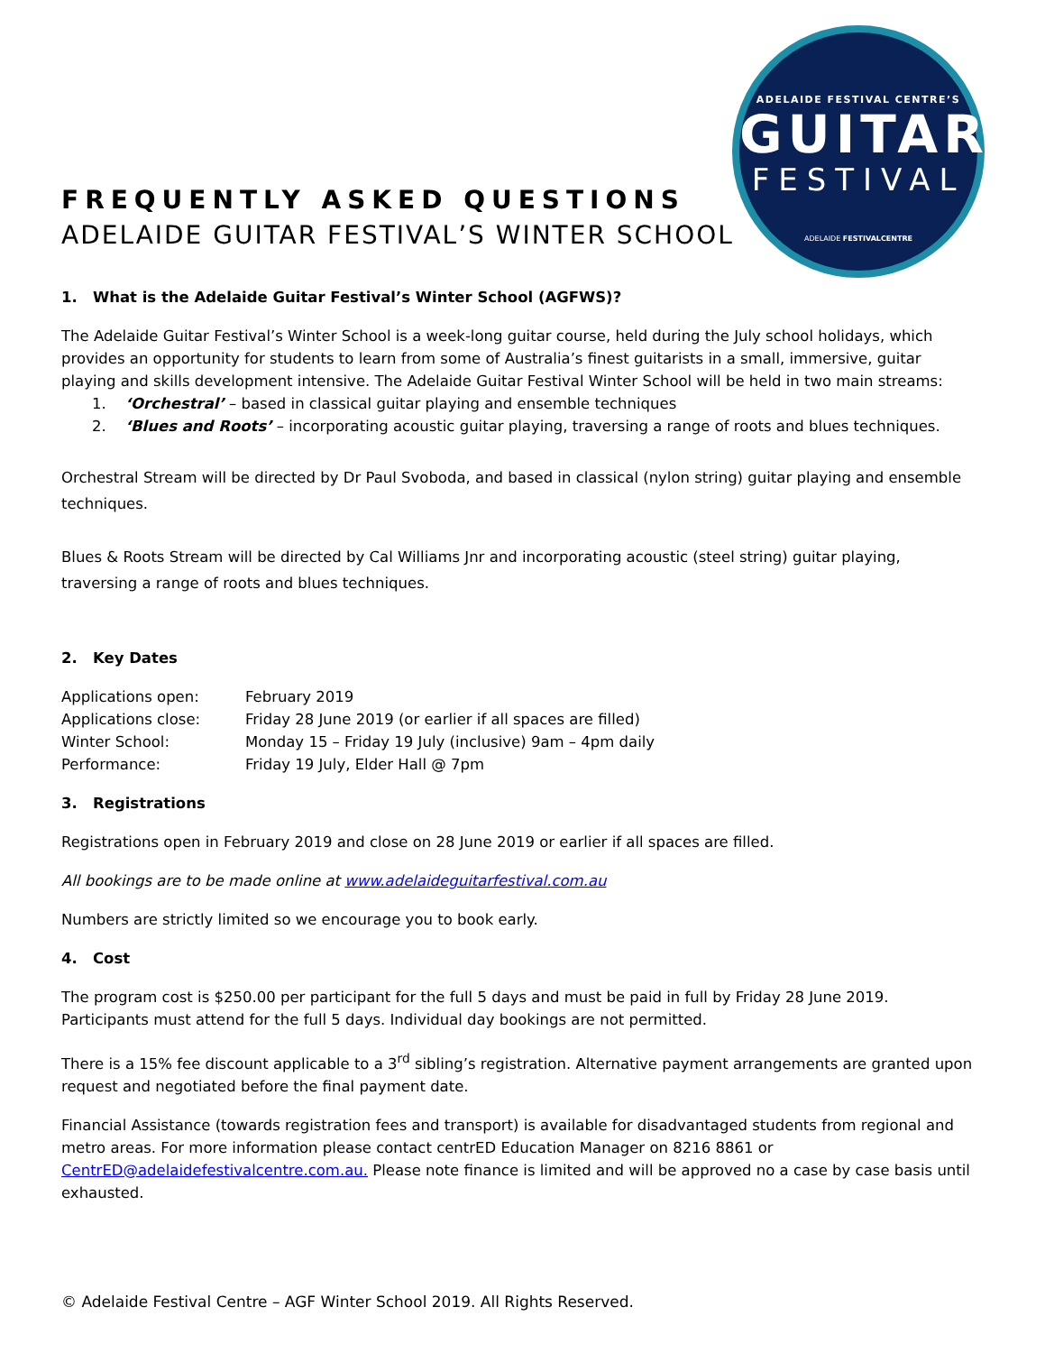ADELAIDE FESTIVAL CENTRE’S
GUITAR
FESTIVAL
ADELAIDE FESTIVALCENTRE
FREQUENTLY ASKED QUESTIONS
ADELAIDE GUITAR FESTIVAL’S WINTER SCHOOL
1. What is the Adelaide Guitar Festival’s Winter School (AGFWS)?
The Adelaide Guitar Festival’s Winter School is a week-long guitar course, held during the July school holidays, which provides an opportunity for students to learn from some of Australia’s finest guitarists in a small, immersive, guitar playing and skills development intensive. The Adelaide Guitar Festival Winter School will be held in two main streams:
1. ‘Orchestral’ – based in classical guitar playing and ensemble techniques
2. ‘Blues and Roots’ – incorporating acoustic guitar playing, traversing a range of roots and blues techniques.
Orchestral Stream will be directed by Dr Paul Svoboda, and based in classical (nylon string) guitar playing and ensemble techniques.
Blues & Roots Stream will be directed by Cal Williams Jnr and incorporating acoustic (steel string) guitar playing, traversing a range of roots and blues techniques.
2. Key Dates
| Applications open: | February 2019 |
| Applications close: | Friday 28 June 2019 (or earlier if all spaces are filled) |
| Winter School: | Monday 15 – Friday 19 July (inclusive) 9am – 4pm daily |
| Performance: | Friday 19 July, Elder Hall @ 7pm |
3. Registrations
Registrations open in February 2019 and close on 28 June 2019 or earlier if all spaces are filled.
All bookings are to be made online at www.adelaideguitarfestival.com.au
Numbers are strictly limited so we encourage you to book early.
4. Cost
The program cost is $250.00 per participant for the full 5 days and must be paid in full by Friday 28 June 2019. Participants must attend for the full 5 days. Individual day bookings are not permitted.
There is a 15% fee discount applicable to a 3<sup>rd</sup> sibling’s registration. Alternative payment arrangements are granted upon request and negotiated before the final payment date.
Financial Assistance (towards registration fees and transport) is available for disadvantaged students from regional and metro areas. For more information please contact centrED Education Manager on 8216 8861 or CentrED@adelaidefestivalcentre.com.au. Please note finance is limited and will be approved no a case by case basis until exhausted.
© Adelaide Festival Centre – AGF Winter School 2019. All Rights Reserved.